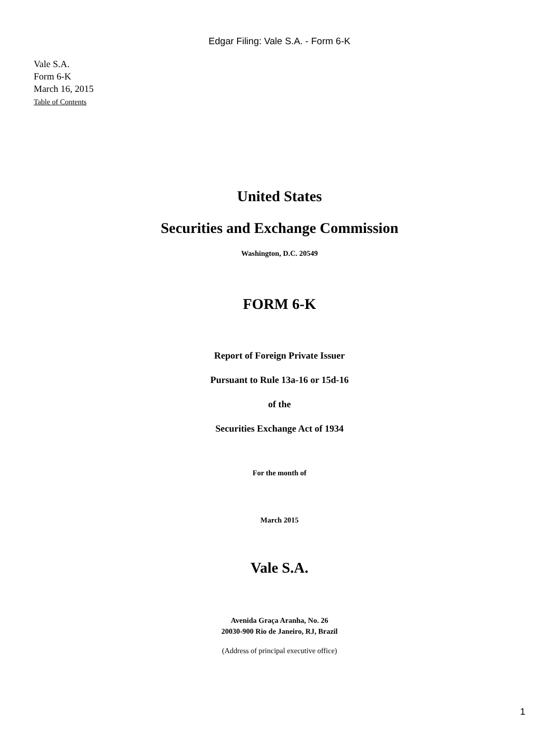Edgar Filing: Vale S.A. - Form 6-K
Vale S.A.
Form 6-K
March 16, 2015
Table of Contents
United States
Securities and Exchange Commission
Washington, D.C. 20549
FORM 6-K
Report of Foreign Private Issuer
Pursuant to Rule 13a-16 or 15d-16
of the
Securities Exchange Act of 1934
For the month of
March 2015
Vale S.A.
Avenida Graça Aranha, No. 26
20030-900 Rio de Janeiro, RJ, Brazil
(Address of principal executive office)
1